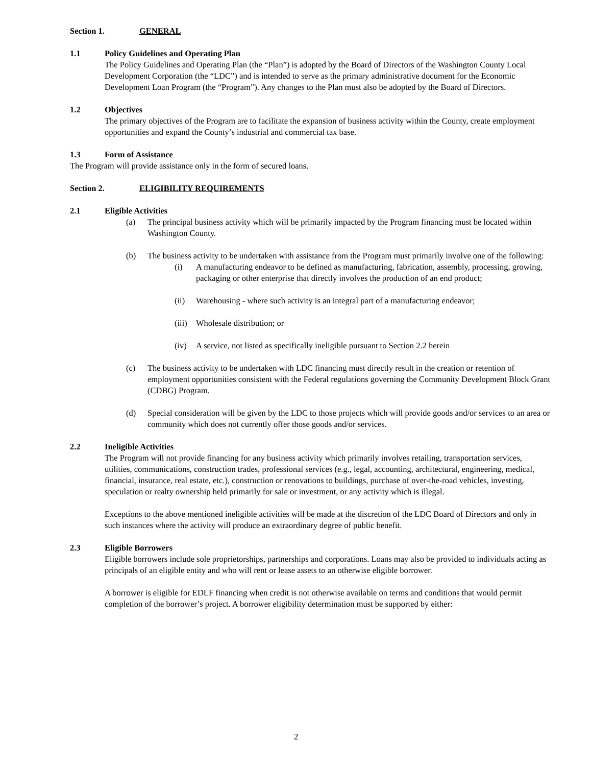Section 1. GENERAL
1.1 Policy Guidelines and Operating Plan
The Policy Guidelines and Operating Plan (the “Plan”) is adopted by the Board of Directors of the Washington County Local Development Corporation (the “LDC”) and is intended to serve as the primary administrative document for the Economic Development Loan Program (the “Program”). Any changes to the Plan must also be adopted by the Board of Directors.
1.2 Objectives
The primary objectives of the Program are to facilitate the expansion of business activity within the County, create employment opportunities and expand the County’s industrial and commercial tax base.
1.3 Form of Assistance
The Program will provide assistance only in the form of secured loans.
Section 2. ELIGIBILITY REQUIREMENTS
2.1 Eligible Activities
(a) The principal business activity which will be primarily impacted by the Program financing must be located within Washington County.
(b) The business activity to be undertaken with assistance from the Program must primarily involve one of the following:
(i) A manufacturing endeavor to be defined as manufacturing, fabrication, assembly, processing, growing, packaging or other enterprise that directly involves the production of an end product;
(ii) Warehousing - where such activity is an integral part of a manufacturing endeavor;
(iii)
Wholesale distribution; or
(iv) A service, not listed as specifically ineligible pursuant to Section 2.2 herein
(c) The business activity to be undertaken with LDC financing must directly result in the creation or retention of employment opportunities consistent with the Federal regulations governing the Community Development Block Grant (CDBG) Program.
(d) Special consideration will be given by the LDC to those projects which will provide goods and/or services to an area or community which does not currently offer those goods and/or services.
2.2 Ineligible Activities
The Program will not provide financing for any business activity which primarily involves retailing, transportation services, utilities, communications, construction trades, professional services (e.g., legal, accounting, architectural, engineering, medical, financial, insurance, real estate, etc.), construction or renovations to buildings, purchase of over-the-road vehicles, investing, speculation or realty ownership held primarily for sale or investment, or any activity which is illegal.
Exceptions to the above mentioned ineligible activities will be made at the discretion of the LDC Board of Directors and only in such instances where the activity will produce an extraordinary degree of public benefit.
2.3 Eligible Borrowers
Eligible borrowers include sole proprietorships, partnerships and corporations. Loans may also be provided to individuals acting as principals of an eligible entity and who will rent or lease assets to an otherwise eligible borrower.
A borrower is eligible for EDLF financing when credit is not otherwise available on terms and conditions that would permit completion of the borrower’s project. A borrower eligibility determination must be supported by either:
2